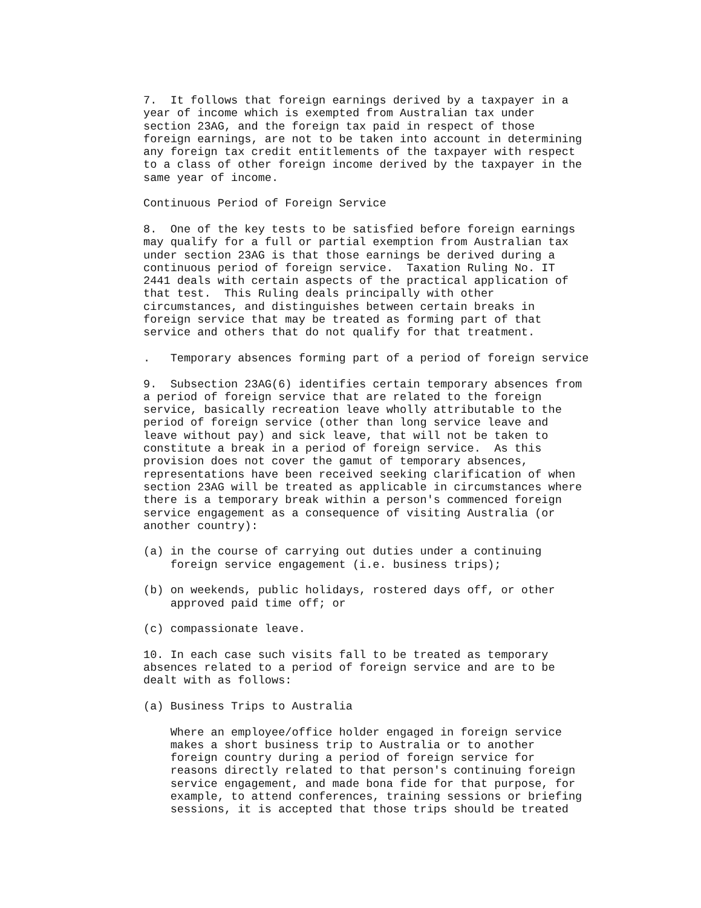7.  It follows that foreign earnings derived by a taxpayer in a
year of income which is exempted from Australian tax under
section 23AG, and the foreign tax paid in respect of those
foreign earnings, are not to be taken into account in determining
any foreign tax credit entitlements of the taxpayer with respect
to a class of other foreign income derived by the taxpayer in the
same year of income.

Continuous Period of Foreign Service

8.  One of the key tests to be satisfied before foreign earnings
may qualify for a full or partial exemption from Australian tax
under section 23AG is that those earnings be derived during a
continuous period of foreign service.  Taxation Ruling No. IT
2441 deals with certain aspects of the practical application of
that test.  This Ruling deals principally with other
circumstances, and distinguishes between certain breaks in
foreign service that may be treated as forming part of that
service and others that do not qualify for that treatment.

.   Temporary absences forming part of a period of foreign service

9.  Subsection 23AG(6) identifies certain temporary absences from
a period of foreign service that are related to the foreign
service, basically recreation leave wholly attributable to the
period of foreign service (other than long service leave and
leave without pay) and sick leave, that will not be taken to
constitute a break in a period of foreign service.  As this
provision does not cover the gamut of temporary absences,
representations have been received seeking clarification of when
section 23AG will be treated as applicable in circumstances where
there is a temporary break within a person's commenced foreign
service engagement as a consequence of visiting Australia (or
another country):

(a) in the course of carrying out duties under a continuing
    foreign service engagement (i.e. business trips);

(b) on weekends, public holidays, rostered days off, or other
    approved paid time off; or

(c) compassionate leave.

10. In each case such visits fall to be treated as temporary
absences related to a period of foreign service and are to be
dealt with as follows:

(a) Business Trips to Australia

    Where an employee/office holder engaged in foreign service
    makes a short business trip to Australia or to another
    foreign country during a period of foreign service for
    reasons directly related to that person's continuing foreign
    service engagement, and made bona fide for that purpose, for
    example, to attend conferences, training sessions or briefing
    sessions, it is accepted that those trips should be treated